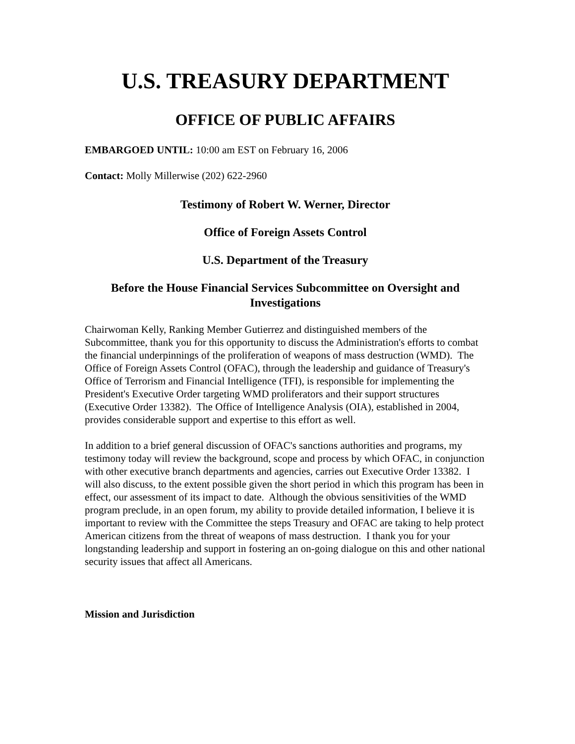U.S. TREASURY DEPARTMENT
OFFICE OF PUBLIC AFFAIRS
EMBARGOED UNTIL: 10:00 am EST on February 16, 2006
Contact: Molly Millerwise (202) 622-2960
Testimony of Robert W. Werner, Director
Office of Foreign Assets Control
U.S. Department of the Treasury
Before the House Financial Services Subcommittee on Oversight and Investigations
Chairwoman Kelly, Ranking Member Gutierrez and distinguished members of the Subcommittee, thank you for this opportunity to discuss the Administration's efforts to combat the financial underpinnings of the proliferation of weapons of mass destruction (WMD). The Office of Foreign Assets Control (OFAC), through the leadership and guidance of Treasury's Office of Terrorism and Financial Intelligence (TFI), is responsible for implementing the President's Executive Order targeting WMD proliferators and their support structures (Executive Order 13382). The Office of Intelligence Analysis (OIA), established in 2004, provides considerable support and expertise to this effort as well.
In addition to a brief general discussion of OFAC's sanctions authorities and programs, my testimony today will review the background, scope and process by which OFAC, in conjunction with other executive branch departments and agencies, carries out Executive Order 13382. I will also discuss, to the extent possible given the short period in which this program has been in effect, our assessment of its impact to date. Although the obvious sensitivities of the WMD program preclude, in an open forum, my ability to provide detailed information, I believe it is important to review with the Committee the steps Treasury and OFAC are taking to help protect American citizens from the threat of weapons of mass destruction. I thank you for your longstanding leadership and support in fostering an on-going dialogue on this and other national security issues that affect all Americans.
Mission and Jurisdiction